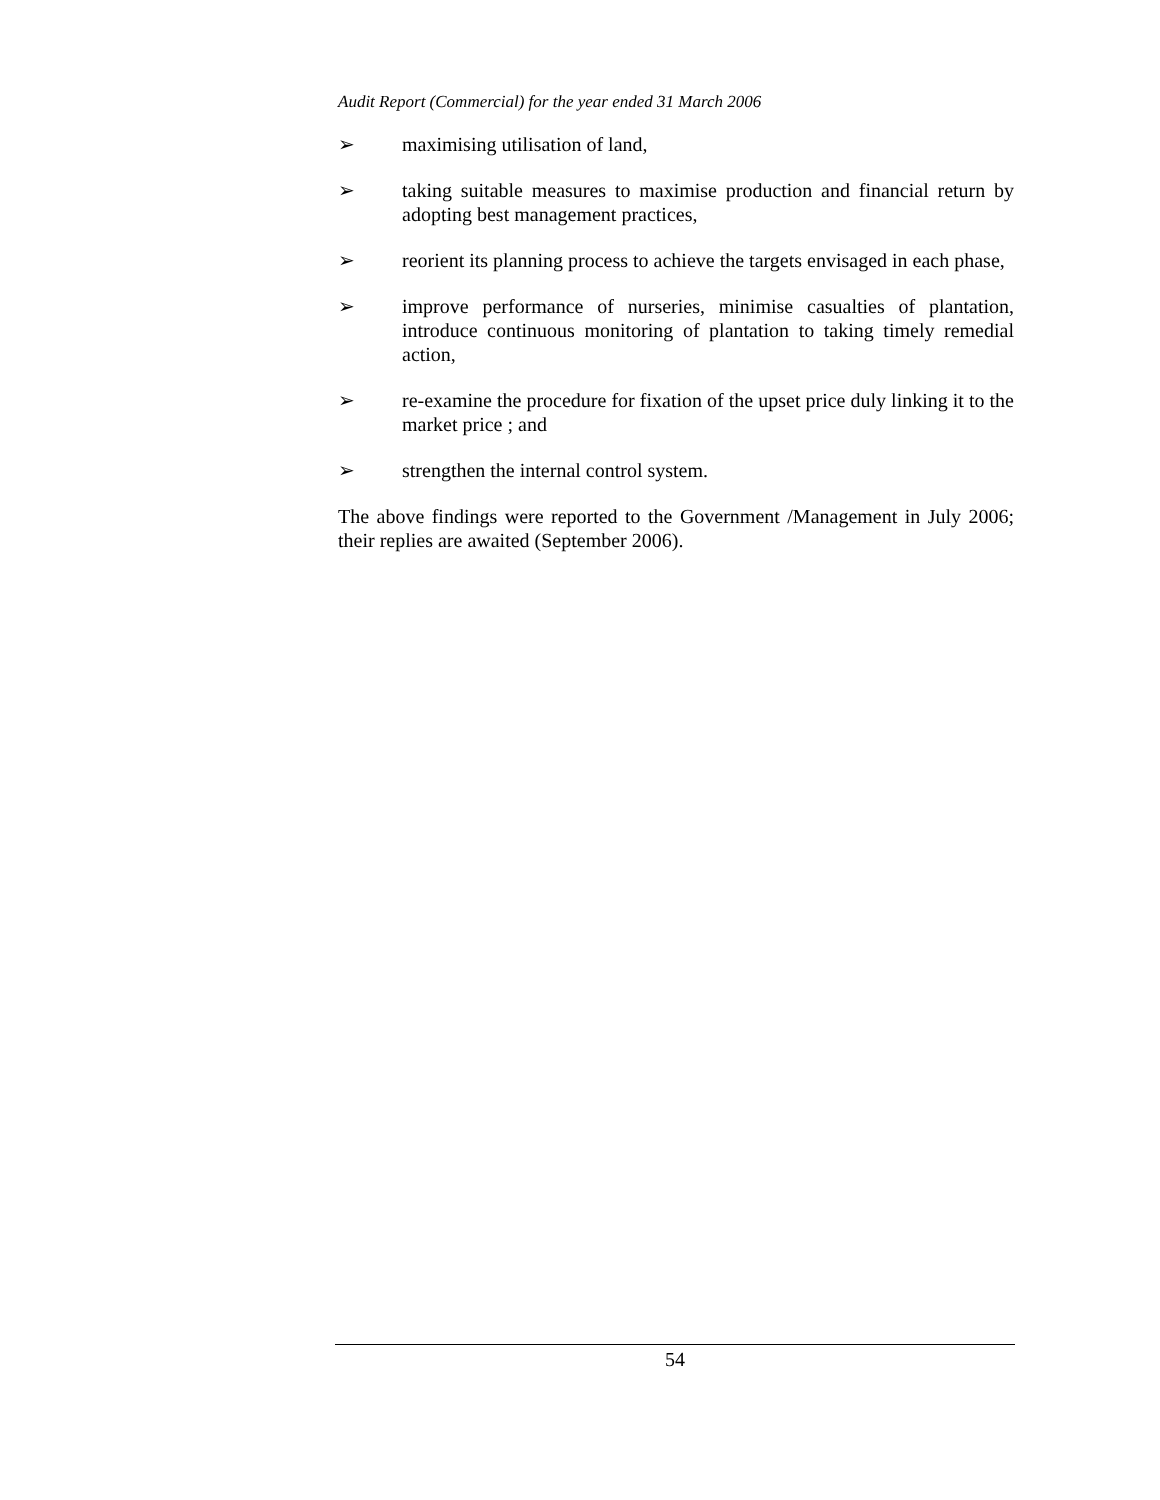Audit Report (Commercial) for the year ended 31 March 2006
➢ maximising utilisation of land,
➢ taking suitable measures to maximise production and financial return by adopting best management practices,
➢ reorient its planning process to achieve the targets envisaged in each phase,
➢ improve performance of nurseries, minimise casualties of plantation, introduce continuous monitoring of plantation to taking timely remedial action,
➢ re-examine the procedure for fixation of the upset price duly linking it to the market price ; and
➢ strengthen the internal control system.
The above findings were reported to the Government /Management in July 2006; their replies are awaited (September 2006).
54